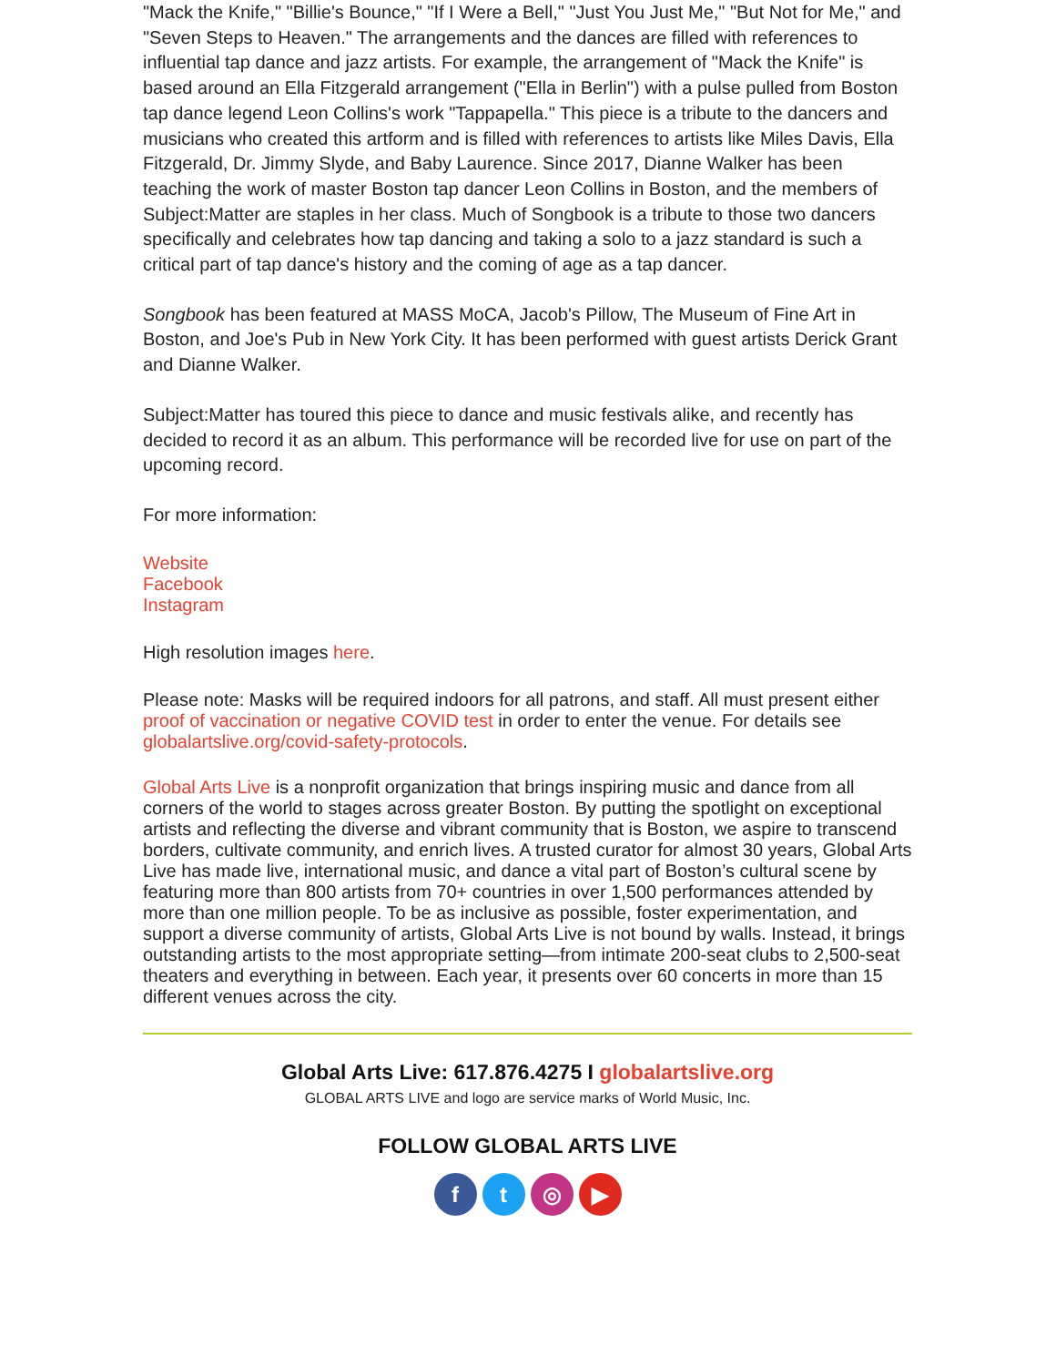"Mack the Knife," "Billie's Bounce," "If I Were a Bell," "Just You Just Me," "But Not for Me," and "Seven Steps to Heaven." The arrangements and the dances are filled with references to influential tap dance and jazz artists. For example, the arrangement of "Mack the Knife" is based around an Ella Fitzgerald arrangement ("Ella in Berlin") with a pulse pulled from Boston tap dance legend Leon Collins's work "Tappapella." This piece is a tribute to the dancers and musicians who created this artform and is filled with references to artists like Miles Davis, Ella Fitzgerald, Dr. Jimmy Slyde, and Baby Laurence. Since 2017, Dianne Walker has been teaching the work of master Boston tap dancer Leon Collins in Boston, and the members of Subject:Matter are staples in her class. Much of Songbook is a tribute to those two dancers specifically and celebrates how tap dancing and taking a solo to a jazz standard is such a critical part of tap dance's history and the coming of age as a tap dancer.
Songbook has been featured at MASS MoCA, Jacob's Pillow, The Museum of Fine Art in Boston, and Joe's Pub in New York City. It has been performed with guest artists Derick Grant and Dianne Walker.
Subject:Matter has toured this piece to dance and music festivals alike, and recently has decided to record it as an album. This performance will be recorded live for use on part of the upcoming record.
For more information:
Website
Facebook
Instagram
High resolution images here.
Please note: Masks will be required indoors for all patrons, and staff. All must present either proof of vaccination or negative COVID test in order to enter the venue. For details see globalartslive.org/covid-safety-protocols.
Global Arts Live is a nonprofit organization that brings inspiring music and dance from all corners of the world to stages across greater Boston. By putting the spotlight on exceptional artists and reflecting the diverse and vibrant community that is Boston, we aspire to transcend borders, cultivate community, and enrich lives. A trusted curator for almost 30 years, Global Arts Live has made live, international music, and dance a vital part of Boston’s cultural scene by featuring more than 800 artists from 70+ countries in over 1,500 performances attended by more than one million people. To be as inclusive as possible, foster experimentation, and support a diverse community of artists, Global Arts Live is not bound by walls. Instead, it brings outstanding artists to the most appropriate setting—from intimate 200-seat clubs to 2,500-seat theaters and everything in between. Each year, it presents over 60 concerts in more than 15 different venues across the city.
Global Arts Live: 617.876.4275 I globalartslive.org
GLOBAL ARTS LIVE and logo are service marks of World Music, Inc.
FOLLOW GLOBAL ARTS LIVE
f t ◎ ▶